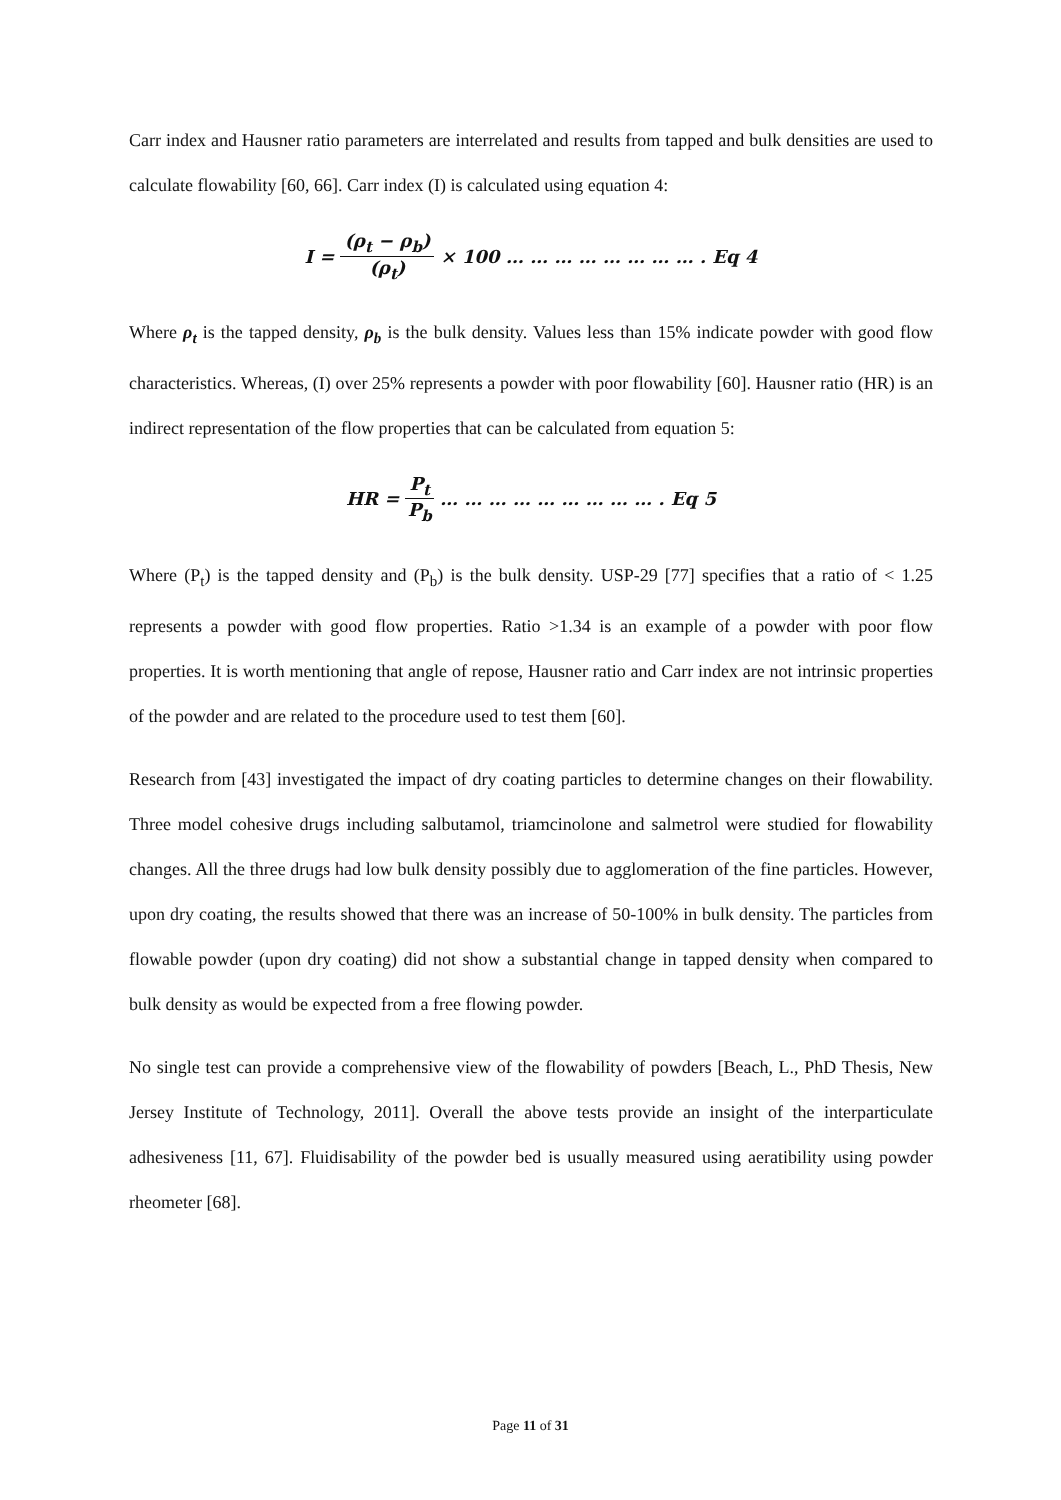Carr index and Hausner ratio parameters are interrelated and results from tapped and bulk densities are used to calculate flowability [60, 66]. Carr index (I) is calculated using equation 4:
I = (ρ<sub>t</sub> − ρ<sub>b</sub>) (ρ<sub>t</sub>) × 100 … … … … … … … … . Eq 4
Where ρ<sub>t</sub> is the tapped density, ρ<sub>b</sub> is the bulk density. Values less than 15% indicate powder with good flow characteristics. Whereas, (I) over 25% represents a powder with poor flowability [60]. Hausner ratio (HR) is an indirect representation of the flow properties that can be calculated from equation 5:
HR = P<sub>t</sub> P<sub>b</sub> … … … … … … … … … . Eq 5
Where (P<sub>t</sub>) is the tapped density and (P<sub>b</sub>) is the bulk density. USP-29 [77] specifies that a ratio of < 1.25 represents a powder with good flow properties. Ratio >1.34 is an example of a powder with poor flow properties. It is worth mentioning that angle of repose, Hausner ratio and Carr index are not intrinsic properties of the powder and are related to the procedure used to test them [60].
Research from [43] investigated the impact of dry coating particles to determine changes on their flowability. Three model cohesive drugs including salbutamol, triamcinolone and salmetrol were studied for flowability changes. All the three drugs had low bulk density possibly due to agglomeration of the fine particles. However, upon dry coating, the results showed that there was an increase of 50-100% in bulk density. The particles from flowable powder (upon dry coating) did not show a substantial change in tapped density when compared to bulk density as would be expected from a free flowing powder.
No single test can provide a comprehensive view of the flowability of powders [Beach, L., PhD Thesis, New Jersey Institute of Technology, 2011]. Overall the above tests provide an insight of the interparticulate adhesiveness [11, 67]. Fluidisability of the powder bed is usually measured using aeratibility using powder rheometer [68].
Page 11 of 31